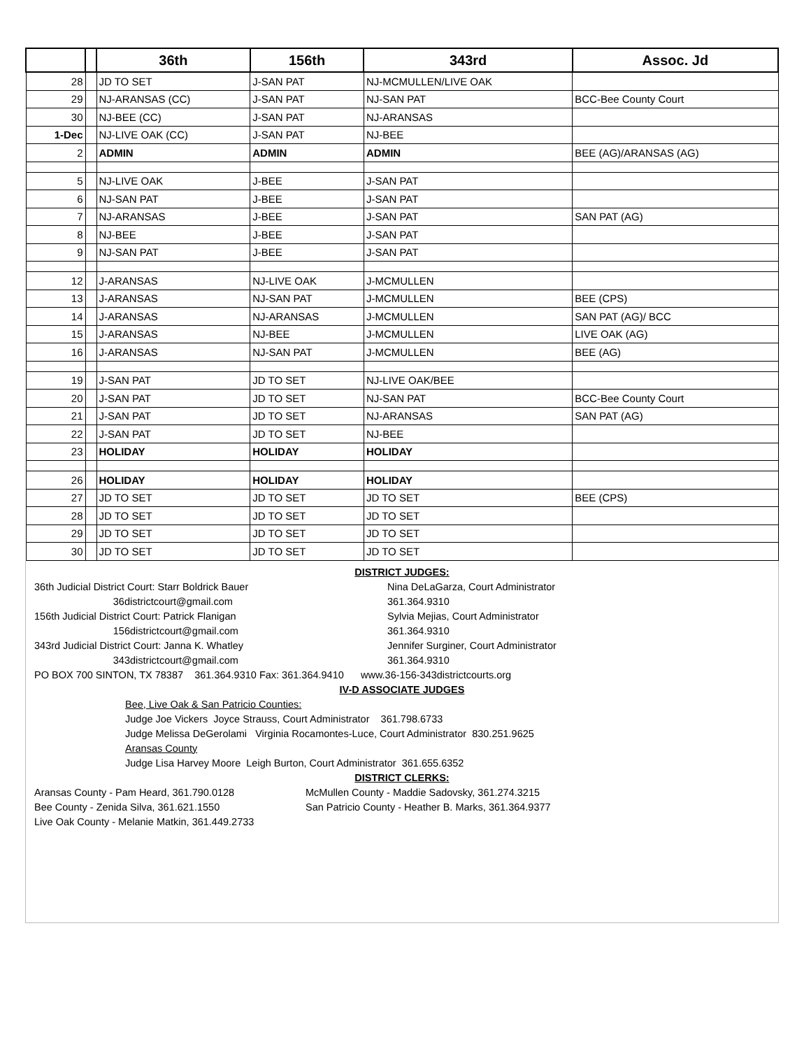| | | 36th | 156th | 343rd | Assoc. Jd |
| --- | --- | --- | --- | --- | --- |
| 28 | | JD TO SET | J-SAN PAT | NJ-MCMULLEN/LIVE OAK | |
| 29 | | NJ-ARANSAS (CC) | J-SAN PAT | NJ-SAN PAT | BCC-Bee County Court |
| 30 | | NJ-BEE (CC) | J-SAN PAT | NJ-ARANSAS | |
| 1-Dec | | NJ-LIVE OAK (CC) | J-SAN PAT | NJ-BEE | |
| 2 | | ADMIN | ADMIN | ADMIN | BEE (AG)/ARANSAS (AG) |
| 5 | | NJ-LIVE OAK | J-BEE | J-SAN PAT | |
| 6 | | NJ-SAN PAT | J-BEE | J-SAN PAT | |
| 7 | | NJ-ARANSAS | J-BEE | J-SAN PAT | SAN PAT (AG) |
| 8 | | NJ-BEE | J-BEE | J-SAN PAT | |
| 9 | | NJ-SAN PAT | J-BEE | J-SAN PAT | |
| 12 | | J-ARANSAS | NJ-LIVE OAK | J-MCMULLEN | |
| 13 | | J-ARANSAS | NJ-SAN PAT | J-MCMULLEN | BEE (CPS) |
| 14 | | J-ARANSAS | NJ-ARANSAS | J-MCMULLEN | SAN PAT (AG)/ BCC |
| 15 | | J-ARANSAS | NJ-BEE | J-MCMULLEN | LIVE OAK (AG) |
| 16 | | J-ARANSAS | NJ-SAN PAT | J-MCMULLEN | BEE (AG) |
| 19 | | J-SAN PAT | JD TO SET | NJ-LIVE OAK/BEE | |
| 20 | | J-SAN PAT | JD TO SET | NJ-SAN PAT | BCC-Bee County Court |
| 21 | | J-SAN PAT | JD TO SET | NJ-ARANSAS | SAN PAT (AG) |
| 22 | | J-SAN PAT | JD TO SET | NJ-BEE | |
| 23 | | HOLIDAY | HOLIDAY | HOLIDAY | |
| 26 | | HOLIDAY | HOLIDAY | HOLIDAY | |
| 27 | | JD TO SET | JD TO SET | JD TO SET | BEE (CPS) |
| 28 | | JD TO SET | JD TO SET | JD TO SET | |
| 29 | | JD TO SET | JD TO SET | JD TO SET | |
| 30 | | JD TO SET | JD TO SET | JD TO SET | |
DISTRICT JUDGES:
36th Judicial District Court: Starr Boldrick Bauer
36districtcourt@gmail.com
156th Judicial District Court: Patrick Flanigan
156districtcourt@gmail.com
343rd Judicial District Court: Janna K. Whatley
343districtcourt@gmail.com
Nina DeLaGarza, Court Administrator
361.364.9310
Sylvia Mejias, Court Administrator
361.364.9310
Jennifer Surginer, Court Administrator
361.364.9310
PO BOX 700 SINTON, TX 78387 361.364.9310 Fax: 361.364.9410 www.36-156-343districtcourts.org
IV-D ASSOCIATE JUDGES
Bee, Live Oak & San Patricio Counties:
Judge Joe Vickers Joyce Strauss, Court Administrator 361.798.6733
Judge Melissa DeGerolami Virginia Rocamontes-Luce, Court Administrator 830.251.9625
Aransas County
Judge Lisa Harvey Moore Leigh Burton, Court Administrator 361.655.6352
DISTRICT CLERKS:
Aransas County - Pam Heard, 361.790.0128
Bee County - Zenida Silva, 361.621.1550
Live Oak County - Melanie Matkin, 361.449.2733
McMullen County - Maddie Sadovsky, 361.274.3215
San Patricio County - Heather B. Marks, 361.364.9377